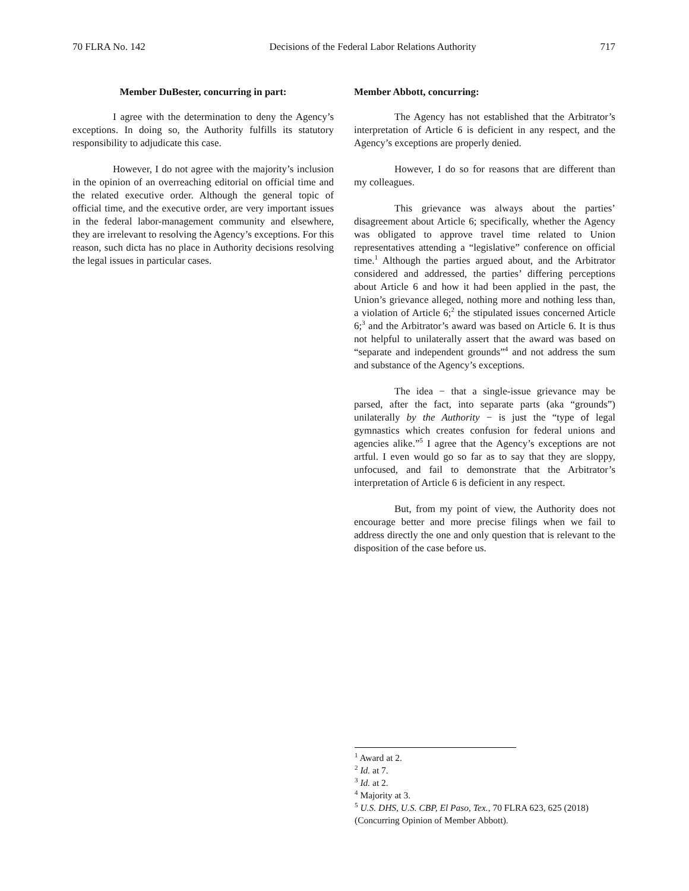70 FLRA No. 142 Decisions of the Federal Labor Relations Authority 717
Member DuBester, concurring in part:
I agree with the determination to deny the Agency’s exceptions. In doing so, the Authority fulfills its statutory responsibility to adjudicate this case.
However, I do not agree with the majority’s inclusion in the opinion of an overreaching editorial on official time and the related executive order. Although the general topic of official time, and the executive order, are very important issues in the federal labor-management community and elsewhere, they are irrelevant to resolving the Agency’s exceptions. For this reason, such dicta has no place in Authority decisions resolving the legal issues in particular cases.
Member Abbott, concurring:
The Agency has not established that the Arbitrator’s interpretation of Article 6 is deficient in any respect, and the Agency’s exceptions are properly denied.
However, I do so for reasons that are different than my colleagues.
This grievance was always about the parties’ disagreement about Article 6; specifically, whether the Agency was obligated to approve travel time related to Union representatives attending a “legislative” conference on official time.<sup>1</sup> Although the parties argued about, and the Arbitrator considered and addressed, the parties’ differing perceptions about Article 6 and how it had been applied in the past, the Union’s grievance alleged, nothing more and nothing less than, a violation of Article 6;<sup>2</sup> the stipulated issues concerned Article 6;<sup>3</sup> and the Arbitrator’s award was based on Article 6. It is thus not helpful to unilaterally assert that the award was based on “separate and independent grounds”<sup>4</sup> and not address the sum and substance of the Agency’s exceptions.
The idea − that a single-issue grievance may be parsed, after the fact, into separate parts (aka “grounds”) unilaterally by the Authority − is just the “type of legal gymnastics which creates confusion for federal unions and agencies alike.”<sup>5</sup> I agree that the Agency’s exceptions are not artful. I even would go so far as to say that they are sloppy, unfocused, and fail to demonstrate that the Arbitrator’s interpretation of Article 6 is deficient in any respect.
But, from my point of view, the Authority does not encourage better and more precise filings when we fail to address directly the one and only question that is relevant to the disposition of the case before us.
<sup>1</sup> Award at 2.
<sup>2</sup> Id. at 7.
<sup>3</sup> Id. at 2.
<sup>4</sup> Majority at 3.
<sup>5</sup> U.S. DHS, U.S. CBP, El Paso, Tex., 70 FLRA 623, 625 (2018) (Concurring Opinion of Member Abbott).